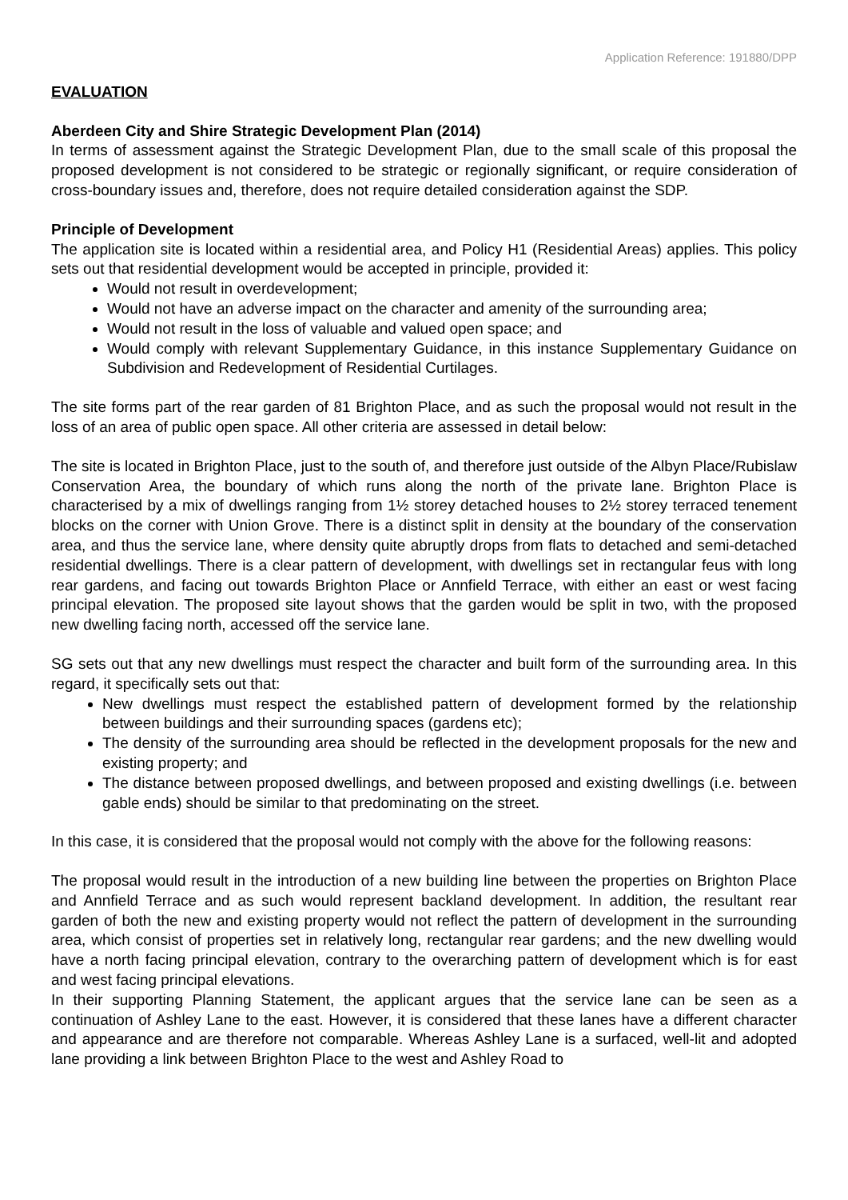Application Reference: 191880/DPP
EVALUATION
Aberdeen City and Shire Strategic Development Plan (2014)
In terms of assessment against the Strategic Development Plan, due to the small scale of this proposal the proposed development is not considered to be strategic or regionally significant, or require consideration of cross-boundary issues and, therefore, does not require detailed consideration against the SDP.
Principle of Development
The application site is located within a residential area, and Policy H1 (Residential Areas) applies. This policy sets out that residential development would be accepted in principle, provided it:
Would not result in overdevelopment;
Would not have an adverse impact on the character and amenity of the surrounding area;
Would not result in the loss of valuable and valued open space; and
Would comply with relevant Supplementary Guidance, in this instance Supplementary Guidance on Subdivision and Redevelopment of Residential Curtilages.
The site forms part of the rear garden of 81 Brighton Place, and as such the proposal would not result in the loss of an area of public open space. All other criteria are assessed in detail below:
The site is located in Brighton Place, just to the south of, and therefore just outside of the Albyn Place/Rubislaw Conservation Area, the boundary of which runs along the north of the private lane. Brighton Place is characterised by a mix of dwellings ranging from 1½ storey detached houses to 2½ storey terraced tenement blocks on the corner with Union Grove. There is a distinct split in density at the boundary of the conservation area, and thus the service lane, where density quite abruptly drops from flats to detached and semi-detached residential dwellings. There is a clear pattern of development, with dwellings set in rectangular feus with long rear gardens, and facing out towards Brighton Place or Annfield Terrace, with either an east or west facing principal elevation. The proposed site layout shows that the garden would be split in two, with the proposed new dwelling facing north, accessed off the service lane.
SG sets out that any new dwellings must respect the character and built form of the surrounding area. In this regard, it specifically sets out that:
New dwellings must respect the established pattern of development formed by the relationship between buildings and their surrounding spaces (gardens etc);
The density of the surrounding area should be reflected in the development proposals for the new and existing property; and
The distance between proposed dwellings, and between proposed and existing dwellings (i.e. between gable ends) should be similar to that predominating on the street.
In this case, it is considered that the proposal would not comply with the above for the following reasons:
The proposal would result in the introduction of a new building line between the properties on Brighton Place and Annfield Terrace and as such would represent backland development. In addition, the resultant rear garden of both the new and existing property would not reflect the pattern of development in the surrounding area, which consist of properties set in relatively long, rectangular rear gardens; and the new dwelling would have a north facing principal elevation, contrary to the overarching pattern of development which is for east and west facing principal elevations.
In their supporting Planning Statement, the applicant argues that the service lane can be seen as a continuation of Ashley Lane to the east. However, it is considered that these lanes have a different character and appearance and are therefore not comparable. Whereas Ashley Lane is a surfaced, well-lit and adopted lane providing a link between Brighton Place to the west and Ashley Road to